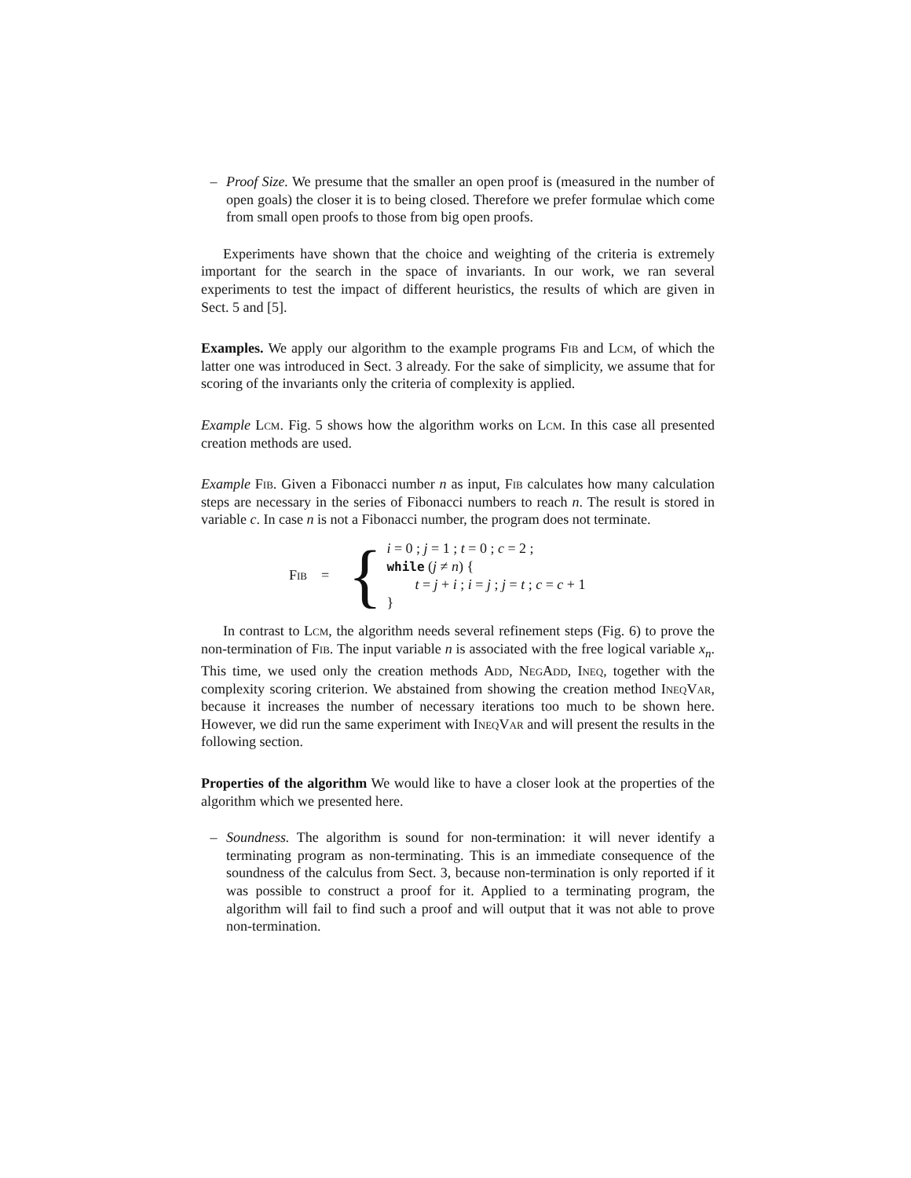– Proof Size. We presume that the smaller an open proof is (measured in the number of open goals) the closer it is to being closed. Therefore we prefer formulae which come from small open proofs to those from big open proofs.
Experiments have shown that the choice and weighting of the criteria is extremely important for the search in the space of invariants. In our work, we ran several experiments to test the impact of different heuristics, the results of which are given in Sect. 5 and [5].
Examples. We apply our algorithm to the example programs Fib and Lcm, of which the latter one was introduced in Sect. 3 already. For the sake of simplicity, we assume that for scoring of the invariants only the criteria of complexity is applied.
Example Lcm. Fig. 5 shows how the algorithm works on Lcm. In this case all presented creation methods are used.
Example Fib. Given a Fibonacci number n as input, Fib calculates how many calculation steps are necessary in the series of Fibonacci numbers to reach n. The result is stored in variable c. In case n is not a Fibonacci number, the program does not terminate.
Fib = {
i = 0 ; j = 1 ; t = 0 ; c = 2 ;
while (j ≠ n) {
t = j + i ; i = j ; j = t ; c = c + 1
}
In contrast to Lcm, the algorithm needs several refinement steps (Fig. 6) to prove the non-termination of Fib. The input variable n is associated with the free logical variable x<sub>n</sub>. This time, we used only the creation methods Add, NegAdd, Ineq, together with the complexity scoring criterion. We abstained from showing the creation method IneqVar, because it increases the number of necessary iterations too much to be shown here. However, we did run the same experiment with IneqVar and will present the results in the following section.
Properties of the algorithm We would like to have a closer look at the properties of the algorithm which we presented here.
– Soundness. The algorithm is sound for non-termination: it will never identify a terminating program as non-terminating. This is an immediate consequence of the soundness of the calculus from Sect. 3, because non-termination is only reported if it was possible to construct a proof for it. Applied to a terminating program, the algorithm will fail to find such a proof and will output that it was not able to prove non-termination.